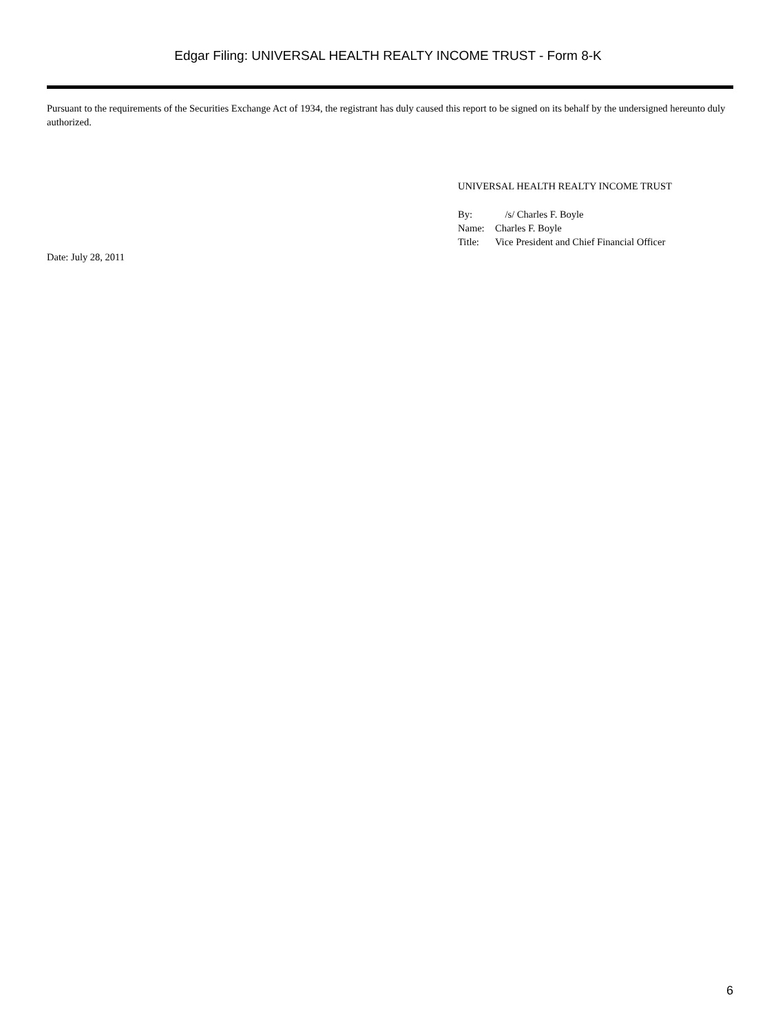Edgar Filing: UNIVERSAL HEALTH REALTY INCOME TRUST - Form 8-K
Pursuant to the requirements of the Securities Exchange Act of 1934, the registrant has duly caused this report to be signed on its behalf by the undersigned hereunto duly authorized.
UNIVERSAL HEALTH REALTY INCOME TRUST
| By: | /s/ Charles F. Boyle |
| Name: | Charles F. Boyle |
| Title: | Vice President and Chief Financial Officer |
Date: July 28, 2011
6